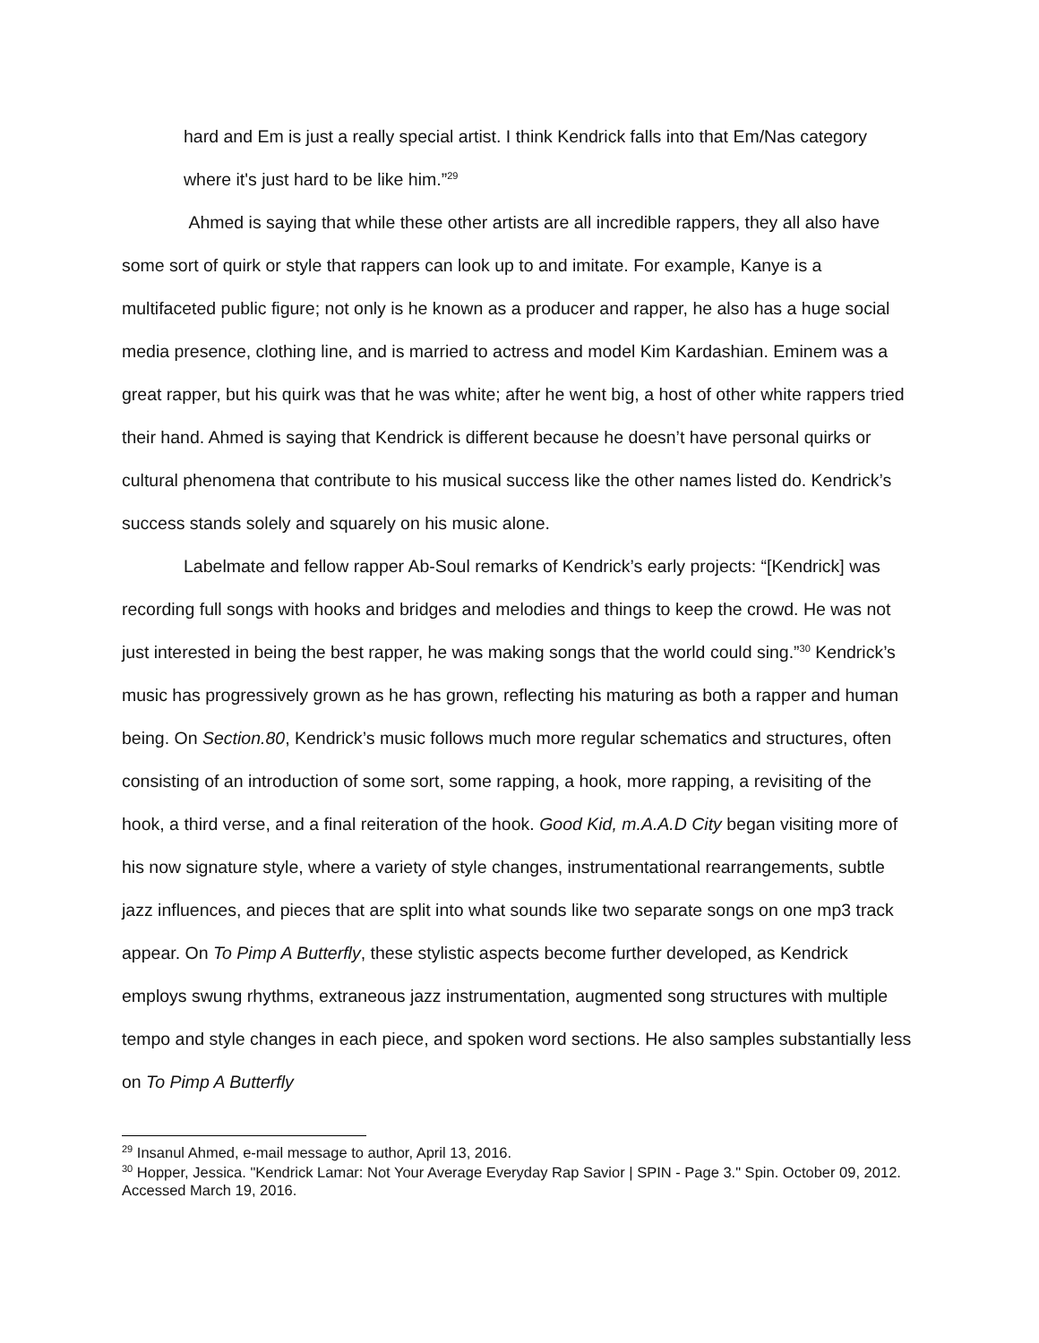hard and Em is just a really special artist. I think Kendrick falls into that Em/Nas category where it's just hard to be like him.”<sup>29</sup>
Ahmed is saying that while these other artists are all incredible rappers, they all also have some sort of quirk or style that rappers can look up to and imitate. For example, Kanye is a multifaceted public figure; not only is he known as a producer and rapper, he also has a huge social media presence, clothing line, and is married to actress and model Kim Kardashian. Eminem was a great rapper, but his quirk was that he was white; after he went big, a host of other white rappers tried their hand. Ahmed is saying that Kendrick is different because he doesn’t have personal quirks or cultural phenomena that contribute to his musical success like the other names listed do. Kendrick’s success stands solely and squarely on his music alone.
Labelmate and fellow rapper Ab-Soul remarks of Kendrick’s early projects: “[Kendrick] was recording full songs with hooks and bridges and melodies and things to keep the crowd. He was not just interested in being the best rapper, he was making songs that the world could sing.”<sup>30</sup> Kendrick’s music has progressively grown as he has grown, reflecting his maturing as both a rapper and human being. On Section.80, Kendrick’s music follows much more regular schematics and structures, often consisting of an introduction of some sort, some rapping, a hook, more rapping, a revisiting of the hook, a third verse, and a final reiteration of the hook. Good Kid, m.A.A.D City began visiting more of his now signature style, where a variety of style changes, instrumentational rearrangements, subtle jazz influences, and pieces that are split into what sounds like two separate songs on one mp3 track appear. On To Pimp A Butterfly, these stylistic aspects become further developed, as Kendrick employs swung rhythms, extraneous jazz instrumentation, augmented song structures with multiple tempo and style changes in each piece, and spoken word sections. He also samples substantially less on To Pimp A Butterfly
<sup>29</sup> Insanul Ahmed, e-mail message to author, April 13, 2016.
<sup>30</sup> Hopper, Jessica. "Kendrick Lamar: Not Your Average Everyday Rap Savior | SPIN - Page 3." Spin. October 09, 2012. Accessed March 19, 2016.